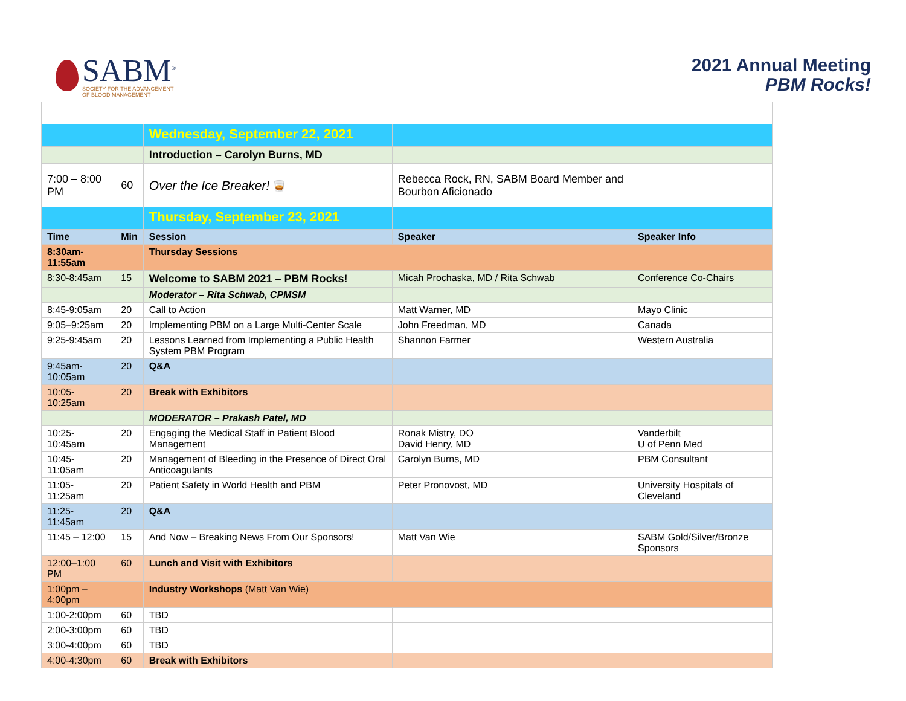SABM<sup>®</sup>
SOCIETY FOR THE ADVANCEMENT
OF BLOOD MANAGEMENT
2021 Annual Meeting
PBM Rocks!
| | | Wednesday, September 22, 2021 | | |
| | | Introduction – Carolyn Burns, MD | | |
| 7:00 – 8:00 PM | 60 | Over the Ice Breaker! 🥃 | Rebecca Rock, RN, SABM Board Member and Bourbon Aficionado | |
| | | Thursday, September 23, 2021 | | |
| Time | Min | Session | Speaker | Speaker Info |
| 8:30am-11:55am | | Thursday Sessions | | |
| 8:30-8:45am | 15 | Welcome to SABM 2021 – PBM Rocks! | Micah Prochaska, MD / Rita Schwab | Conference Co-Chairs |
| | | Moderator – Rita Schwab, CPMSM | | |
| 8:45-9:05am | 20 | Call to Action | Matt Warner, MD | Mayo Clinic |
| 9:05–9:25am | 20 | Implementing PBM on a Large Multi-Center Scale | John Freedman, MD | Canada |
| 9:25-9:45am | 20 | Lessons Learned from Implementing a Public Health System PBM Program | Shannon Farmer | Western Australia |
| 9:45am-10:05am | 20 | Q&A | | |
| 10:05-10:25am | 20 | Break with Exhibitors | | |
| | | MODERATOR – Prakash Patel, MD | | |
| 10:25-10:45am | 20 | Engaging the Medical Staff in Patient Blood Management | Ronak Mistry, DO David Henry, MD | Vanderbilt U of Penn Med |
| 10:45-11:05am | 20 | Management of Bleeding in the Presence of Direct Oral Anticoagulants | Carolyn Burns, MD | PBM Consultant |
| 11:05-11:25am | 20 | Patient Safety in World Health and PBM | Peter Pronovost, MD | University Hospitals of Cleveland |
| 11:25-11:45am | 20 | Q&A | | |
| 11:45 – 12:00 | 15 | And Now – Breaking News From Our Sponsors! | Matt Van Wie | SABM Gold/Silver/Bronze Sponsors |
| 12:00–1:00 PM | 60 | Lunch and Visit with Exhibitors | | |
| 1:00pm – 4:00pm | | Industry Workshops (Matt Van Wie) | | |
| 1:00-2:00pm | 60 | TBD | | |
| 2:00-3:00pm | 60 | TBD | | |
| 3:00-4:00pm | 60 | TBD | | |
| 4:00-4:30pm | 60 | Break with Exhibitors | | |